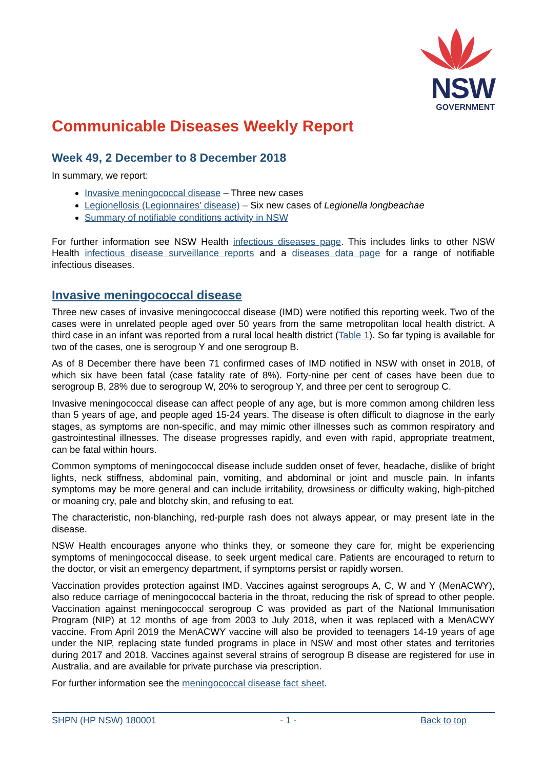NSW
GOVERNMENT
Communicable Diseases Weekly Report
Week 49, 2 December to 8 December 2018
In summary, we report:
Invasive meningococcal disease – Three new cases
Legionellosis (Legionnaires’ disease) – Six new cases of Legionella longbeachae
Summary of notifiable conditions activity in NSW
For further information see NSW Health infectious diseases page. This includes links to other NSW Health infectious disease surveillance reports and a diseases data page for a range of notifiable infectious diseases.
Invasive meningococcal disease
Three new cases of invasive meningococcal disease (IMD) were notified this reporting week. Two of the cases were in unrelated people aged over 50 years from the same metropolitan local health district. A third case in an infant was reported from a rural local health district (Table 1). So far typing is available for two of the cases, one is serogroup Y and one serogroup B.
As of 8 December there have been 71 confirmed cases of IMD notified in NSW with onset in 2018, of which six have been fatal (case fatality rate of 8%). Forty-nine per cent of cases have been due to serogroup B, 28% due to serogroup W, 20% to serogroup Y, and three per cent to serogroup C.
Invasive meningococcal disease can affect people of any age, but is more common among children less than 5 years of age, and people aged 15-24 years. The disease is often difficult to diagnose in the early stages, as symptoms are non-specific, and may mimic other illnesses such as common respiratory and gastrointestinal illnesses. The disease progresses rapidly, and even with rapid, appropriate treatment, can be fatal within hours.
Common symptoms of meningococcal disease include sudden onset of fever, headache, dislike of bright lights, neck stiffness, abdominal pain, vomiting, and abdominal or joint and muscle pain. In infants symptoms may be more general and can include irritability, drowsiness or difficulty waking, high-pitched or moaning cry, pale and blotchy skin, and refusing to eat.
The characteristic, non-blanching, red-purple rash does not always appear, or may present late in the disease.
NSW Health encourages anyone who thinks they, or someone they care for, might be experiencing symptoms of meningococcal disease, to seek urgent medical care. Patients are encouraged to return to the doctor, or visit an emergency department, if symptoms persist or rapidly worsen.
Vaccination provides protection against IMD. Vaccines against serogroups A, C, W and Y (MenACWY), also reduce carriage of meningococcal bacteria in the throat, reducing the risk of spread to other people. Vaccination against meningococcal serogroup C was provided as part of the National Immunisation Program (NIP) at 12 months of age from 2003 to July 2018, when it was replaced with a MenACWY vaccine. From April 2019 the MenACWY vaccine will also be provided to teenagers 14-19 years of age under the NIP, replacing state funded programs in place in NSW and most other states and territories during 2017 and 2018. Vaccines against several strains of serogroup B disease are registered for use in Australia, and are available for private purchase via prescription.
For further information see the meningococcal disease fact sheet.
SHPN (HP NSW) 180001 - 1 - Back to top